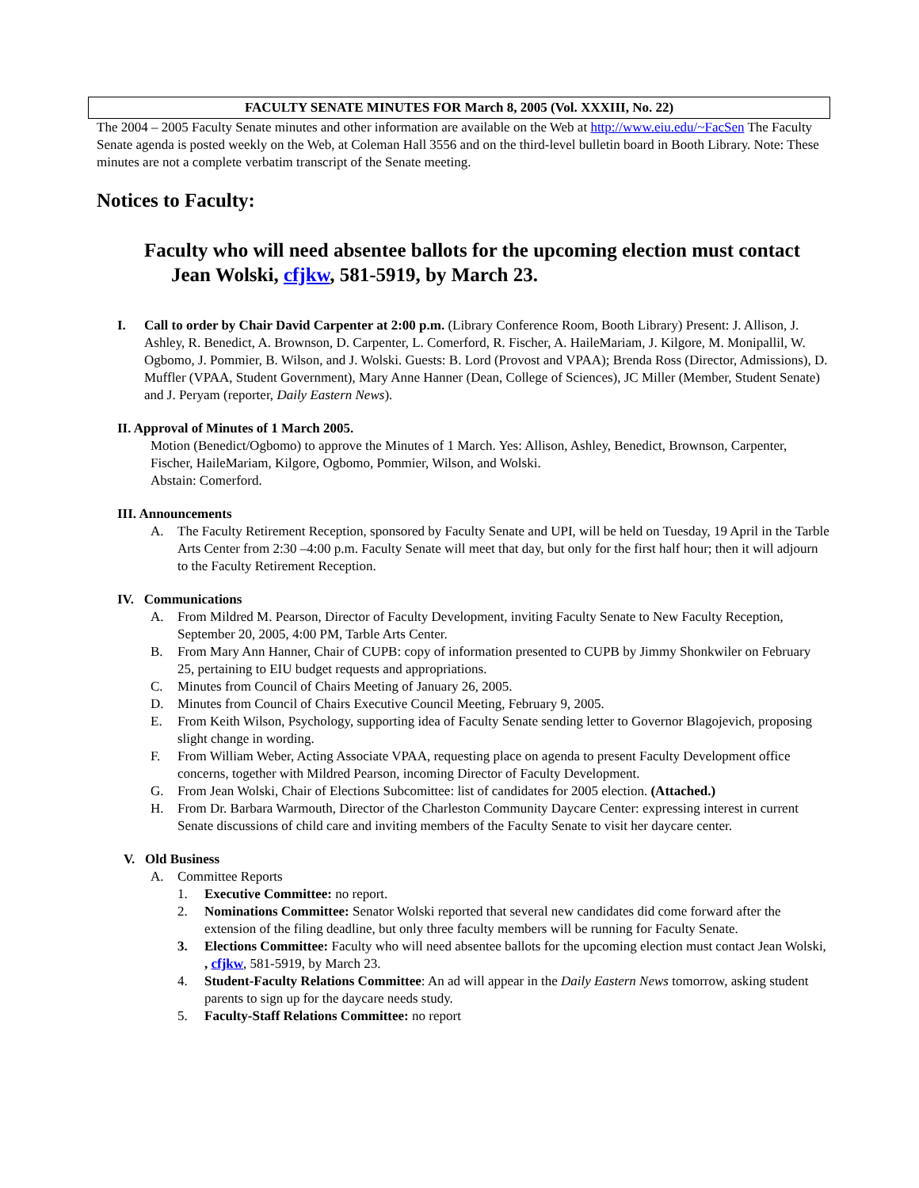FACULTY SENATE MINUTES FOR March 8, 2005 (Vol. XXXIII, No. 22)
The 2004 – 2005 Faculty Senate minutes and other information are available on the Web at http://www.eiu.edu/~FacSen The Faculty Senate agenda is posted weekly on the Web, at Coleman Hall 3556 and on the third-level bulletin board in Booth Library. Note: These minutes are not a complete verbatim transcript of the Senate meeting.
Notices to Faculty:
Faculty who will need absentee ballots for the upcoming election must contact Jean Wolski, cfjkw, 581-5919, by March 23.
I. Call to order by Chair David Carpenter at 2:00 p.m. (Library Conference Room, Booth Library) Present: J. Allison, J. Ashley, R. Benedict, A. Brownson, D. Carpenter, L. Comerford, R. Fischer, A. HaileMariam, J. Kilgore, M. Monipallil, W. Ogbomo, J. Pommier, B. Wilson, and J. Wolski. Guests: B. Lord (Provost and VPAA); Brenda Ross (Director, Admissions), D. Muffler (VPAA, Student Government), Mary Anne Hanner (Dean, College of Sciences), JC Miller (Member, Student Senate) and J. Peryam (reporter, Daily Eastern News).
II. Approval of Minutes of 1 March 2005.
Motion (Benedict/Ogbomo) to approve the Minutes of 1 March. Yes: Allison, Ashley, Benedict, Brownson, Carpenter, Fischer, HaileMariam, Kilgore, Ogbomo, Pommier, Wilson, and Wolski.
Abstain: Comerford.
III. Announcements
A. The Faculty Retirement Reception, sponsored by Faculty Senate and UPI, will be held on Tuesday, 19 April in the Tarble Arts Center from 2:30 –4:00 p.m. Faculty Senate will meet that day, but only for the first half hour; then it will adjourn to the Faculty Retirement Reception.
IV. Communications
A. From Mildred M. Pearson, Director of Faculty Development, inviting Faculty Senate to New Faculty Reception, September 20, 2005, 4:00 PM, Tarble Arts Center.
B. From Mary Ann Hanner, Chair of CUPB: copy of information presented to CUPB by Jimmy Shonkwiler on February 25, pertaining to EIU budget requests and appropriations.
C. Minutes from Council of Chairs Meeting of January 26, 2005.
D. Minutes from Council of Chairs Executive Council Meeting, February 9, 2005.
E. From Keith Wilson, Psychology, supporting idea of Faculty Senate sending letter to Governor Blagojevich, proposing slight change in wording.
F. From William Weber, Acting Associate VPAA, requesting place on agenda to present Faculty Development office concerns, together with Mildred Pearson, incoming Director of Faculty Development.
G. From Jean Wolski, Chair of Elections Subcomittee: list of candidates for 2005 election. (Attached.)
H. From Dr. Barbara Warmouth, Director of the Charleston Community Daycare Center: expressing interest in current Senate discussions of child care and inviting members of the Faculty Senate to visit her daycare center.
V. Old Business
A. Committee Reports
1. Executive Committee: no report.
2. Nominations Committee: Senator Wolski reported that several new candidates did come forward after the extension of the filing deadline, but only three faculty members will be running for Faculty Senate.
3. Elections Committee: Faculty who will need absentee ballots for the upcoming election must contact Jean Wolski, , cfjkw, 581-5919, by March 23.
4. Student-Faculty Relations Committee: An ad will appear in the Daily Eastern News tomorrow, asking student parents to sign up for the daycare needs study.
5. Faculty-Staff Relations Committee: no report